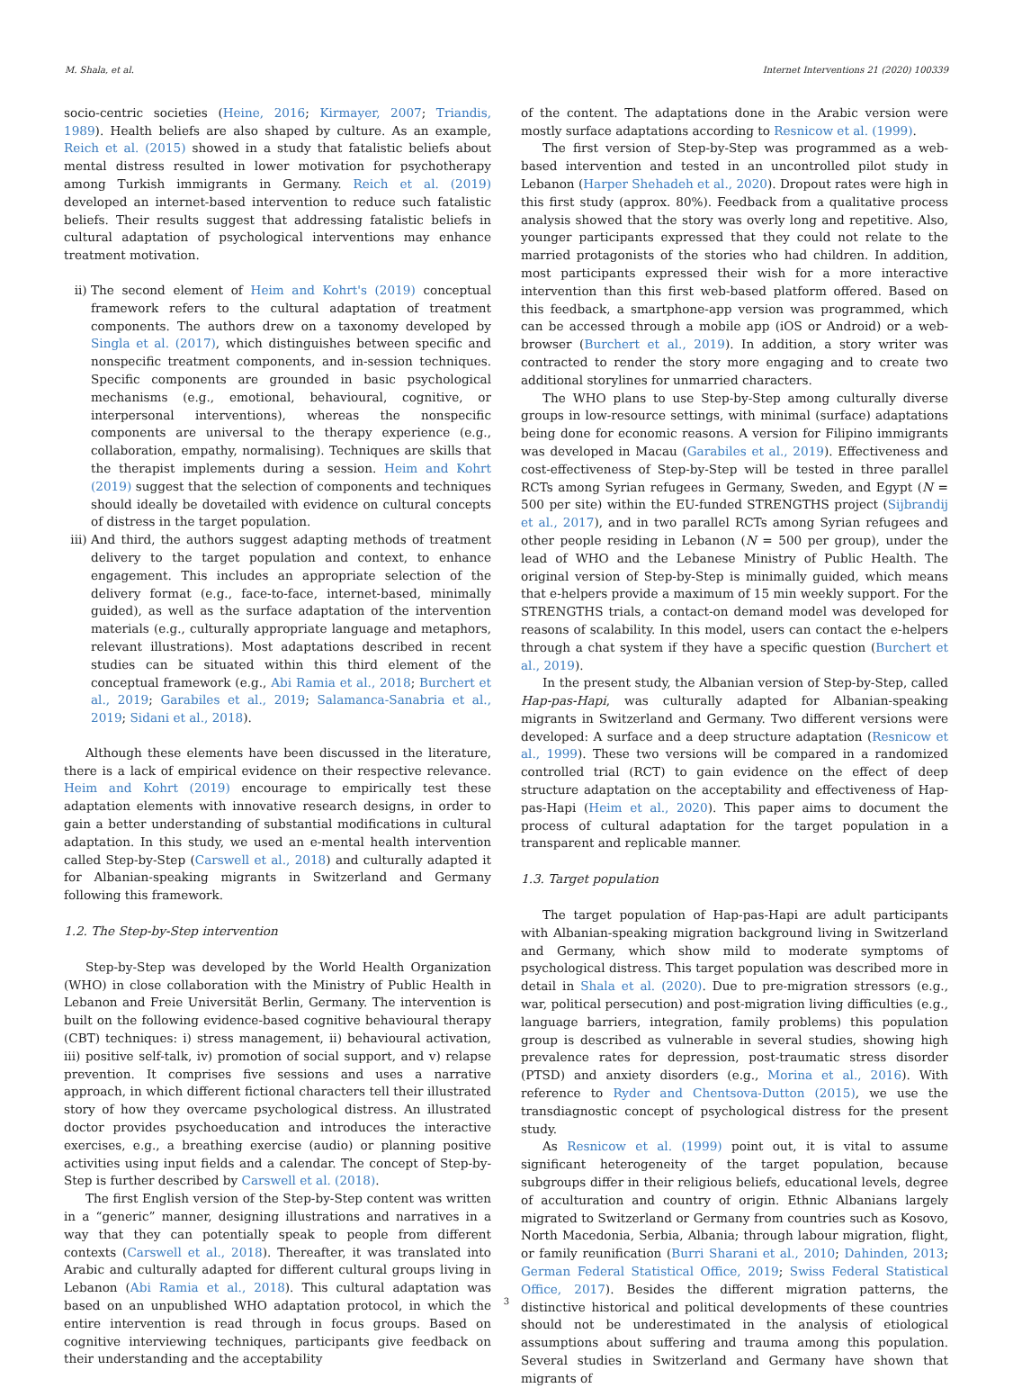M. Shala, et al. Internet Interventions 21 (2020) 100339
socio-centric societies (Heine, 2016; Kirmayer, 2007; Triandis, 1989). Health beliefs are also shaped by culture. As an example, Reich et al. (2015) showed in a study that fatalistic beliefs about mental distress resulted in lower motivation for psychotherapy among Turkish immigrants in Germany. Reich et al. (2019) developed an internet-based intervention to reduce such fatalistic beliefs. Their results suggest that addressing fatalistic beliefs in cultural adaptation of psychological interventions may enhance treatment motivation.
ii) The second element of Heim and Kohrt's (2019) conceptual framework refers to the cultural adaptation of treatment components. The authors drew on a taxonomy developed by Singla et al. (2017), which distinguishes between specific and nonspecific treatment components, and in-session techniques. Specific components are grounded in basic psychological mechanisms (e.g., emotional, behavioural, cognitive, or interpersonal interventions), whereas the nonspecific components are universal to the therapy experience (e.g., collaboration, empathy, normalising). Techniques are skills that the therapist implements during a session. Heim and Kohrt (2019) suggest that the selection of components and techniques should ideally be dovetailed with evidence on cultural concepts of distress in the target population.
iii)
And third, the authors suggest adapting methods of treatment delivery to the target population and context, to enhance engagement. This includes an appropriate selection of the delivery format (e.g., face-to-face, internet-based, minimally guided), as well as the surface adaptation of the intervention materials (e.g., culturally appropriate language and metaphors, relevant illustrations). Most adaptations described in recent studies can be situated within this third element of the conceptual framework (e.g., Abi Ramia et al., 2018; Burchert et al., 2019; Garabiles et al., 2019; Salamanca-Sanabria et al., 2019; Sidani et al., 2018).
Although these elements have been discussed in the literature, there is a lack of empirical evidence on their respective relevance. Heim and Kohrt (2019) encourage to empirically test these adaptation elements with innovative research designs, in order to gain a better understanding of substantial modifications in cultural adaptation. In this study, we used an e-mental health intervention called Step-by-Step (Carswell et al., 2018) and culturally adapted it for Albanian-speaking migrants in Switzerland and Germany following this framework.
1.2. The Step-by-Step intervention
Step-by-Step was developed by the World Health Organization (WHO) in close collaboration with the Ministry of Public Health in Lebanon and Freie Universität Berlin, Germany. The intervention is built on the following evidence-based cognitive behavioural therapy (CBT) techniques: i) stress management, ii) behavioural activation, iii) positive self-talk, iv) promotion of social support, and v) relapse prevention. It comprises five sessions and uses a narrative approach, in which different fictional characters tell their illustrated story of how they overcame psychological distress. An illustrated doctor provides psychoeducation and introduces the interactive exercises, e.g., a breathing exercise (audio) or planning positive activities using input fields and a calendar. The concept of Step-by-Step is further described by Carswell et al. (2018).
The first English version of the Step-by-Step content was written in a “generic” manner, designing illustrations and narratives in a way that they can potentially speak to people from different contexts (Carswell et al., 2018). Thereafter, it was translated into Arabic and culturally adapted for different cultural groups living in Lebanon (Abi Ramia et al., 2018). This cultural adaptation was based on an unpublished WHO adaptation protocol, in which the entire intervention is read through in focus groups. Based on cognitive interviewing techniques, participants give feedback on their understanding and the acceptability
of the content. The adaptations done in the Arabic version were mostly surface adaptations according to Resnicow et al. (1999).
The first version of Step-by-Step was programmed as a web-based intervention and tested in an uncontrolled pilot study in Lebanon (Harper Shehadeh et al., 2020). Dropout rates were high in this first study (approx. 80%). Feedback from a qualitative process analysis showed that the story was overly long and repetitive. Also, younger participants expressed that they could not relate to the married protagonists of the stories who had children. In addition, most participants expressed their wish for a more interactive intervention than this first web-based platform offered. Based on this feedback, a smartphone-app version was programmed, which can be accessed through a mobile app (iOS or Android) or a web-browser (Burchert et al., 2019). In addition, a story writer was contracted to render the story more engaging and to create two additional storylines for unmarried characters.
The WHO plans to use Step-by-Step among culturally diverse groups in low-resource settings, with minimal (surface) adaptations being done for economic reasons. A version for Filipino immigrants was developed in Macau (Garabiles et al., 2019). Effectiveness and cost-effectiveness of Step-by-Step will be tested in three parallel RCTs among Syrian refugees in Germany, Sweden, and Egypt (N = 500 per site) within the EU-funded STRENGTHS project (Sijbrandij et al., 2017), and in two parallel RCTs among Syrian refugees and other people residing in Lebanon (N = 500 per group), under the lead of WHO and the Lebanese Ministry of Public Health. The original version of Step-by-Step is minimally guided, which means that e-helpers provide a maximum of 15 min weekly support. For the STRENGTHS trials, a contact-on demand model was developed for reasons of scalability. In this model, users can contact the e-helpers through a chat system if they have a specific question (Burchert et al., 2019).
In the present study, the Albanian version of Step-by-Step, called Hap-pas-Hapi, was culturally adapted for Albanian-speaking migrants in Switzerland and Germany. Two different versions were developed: A surface and a deep structure adaptation (Resnicow et al., 1999). These two versions will be compared in a randomized controlled trial (RCT) to gain evidence on the effect of deep structure adaptation on the acceptability and effectiveness of Hap-pas-Hapi (Heim et al., 2020). This paper aims to document the process of cultural adaptation for the target population in a transparent and replicable manner.
1.3. Target population
The target population of Hap-pas-Hapi are adult participants with Albanian-speaking migration background living in Switzerland and Germany, which show mild to moderate symptoms of psychological distress. This target population was described more in detail in Shala et al. (2020). Due to pre-migration stressors (e.g., war, political persecution) and post-migration living difficulties (e.g., language barriers, integration, family problems) this population group is described as vulnerable in several studies, showing high prevalence rates for depression, post-traumatic stress disorder (PTSD) and anxiety disorders (e.g., Morina et al., 2016). With reference to Ryder and Chentsova-Dutton (2015), we use the transdiagnostic concept of psychological distress for the present study.
As Resnicow et al. (1999) point out, it is vital to assume significant heterogeneity of the target population, because subgroups differ in their religious beliefs, educational levels, degree of acculturation and country of origin. Ethnic Albanians largely migrated to Switzerland or Germany from countries such as Kosovo, North Macedonia, Serbia, Albania; through labour migration, flight, or family reunification (Burri Sharani et al., 2010; Dahinden, 2013; German Federal Statistical Office, 2019; Swiss Federal Statistical Office, 2017). Besides the different migration patterns, the distinctive historical and political developments of these countries should not be underestimated in the analysis of etiological assumptions about suffering and trauma among this population. Several studies in Switzerland and Germany have shown that migrants of
3